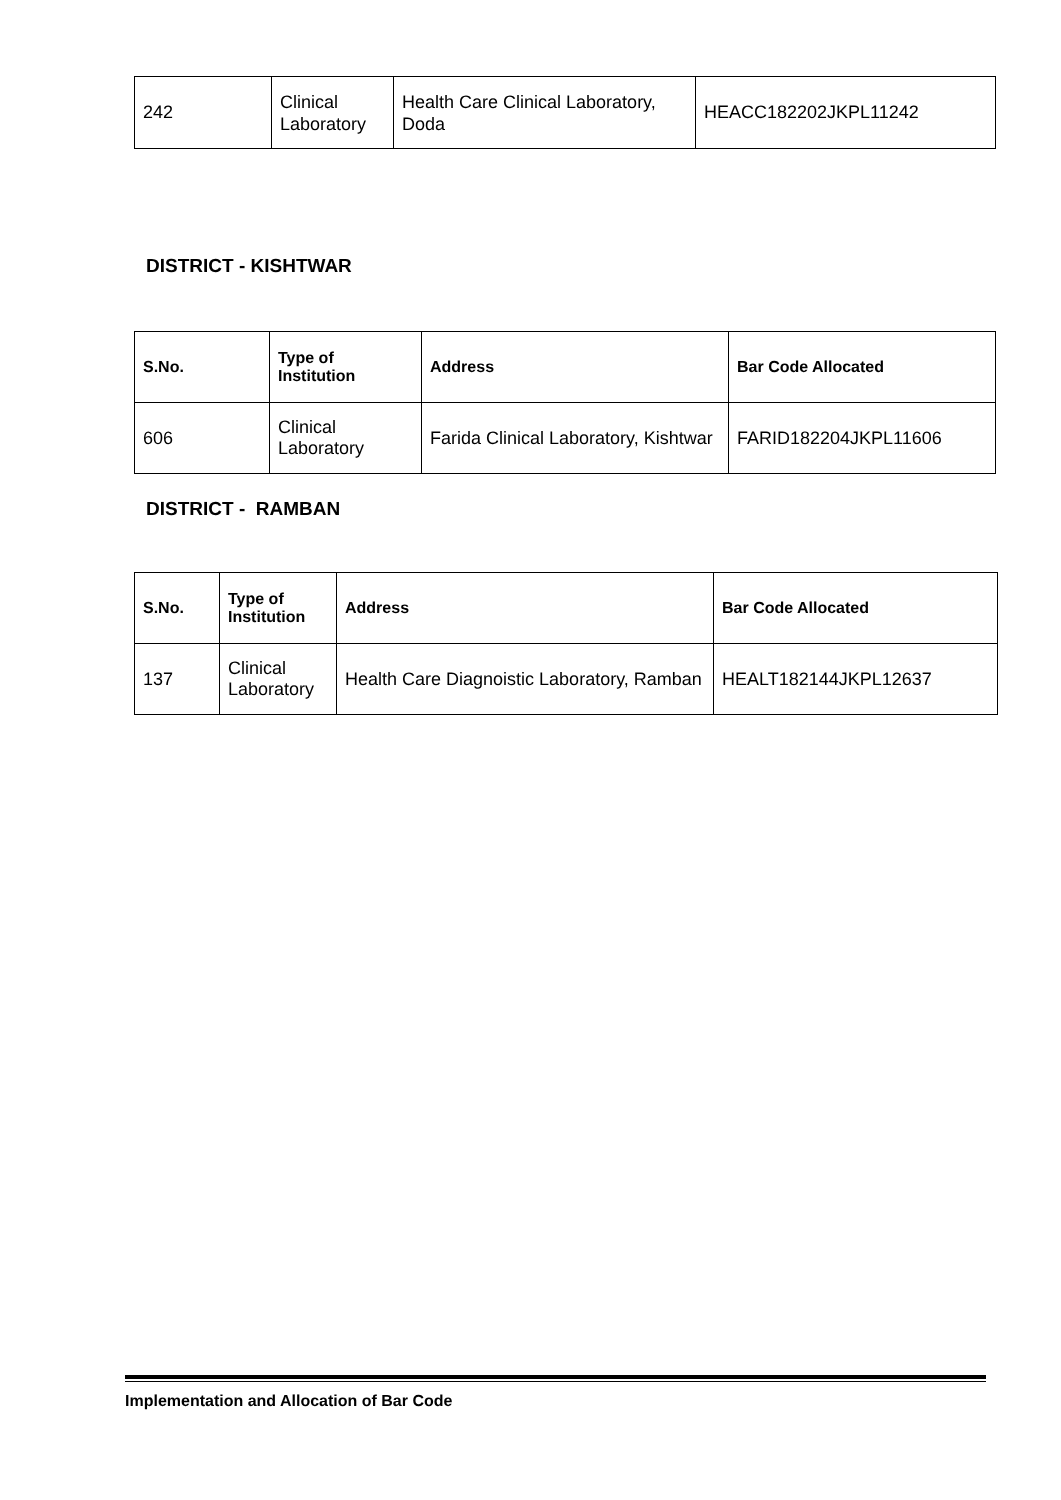| 242 | Clinical Laboratory | Health Care Clinical Laboratory, Doda | HEACC182202JKPL11242 |
DISTRICT - KISHTWAR
| S.No. | Type of Institution | Address | Bar Code Allocated |
| --- | --- | --- | --- |
| 606 | Clinical Laboratory | Farida Clinical Laboratory, Kishtwar | FARID182204JKPL11606 |
DISTRICT - RAMBAN
| S.No. | Type of Institution | Address | Bar Code Allocated |
| --- | --- | --- | --- |
| 137 | Clinical Laboratory | Health Care Diagnoistic Laboratory, Ramban | HEALT182144JKPL12637 |
Implementation and Allocation of Bar Code